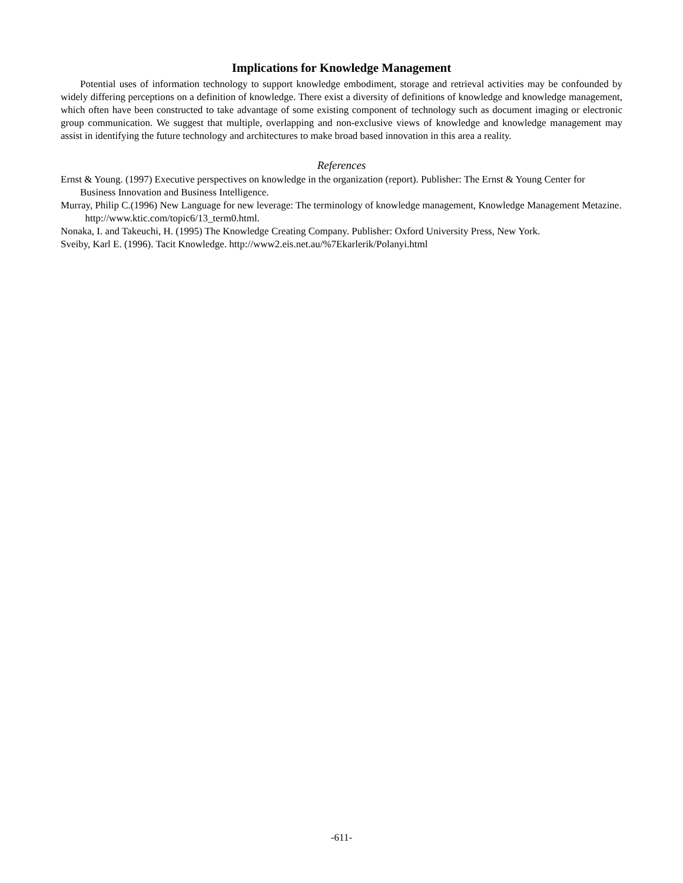Implications for Knowledge Management
Potential uses of information technology to support knowledge embodiment, storage and retrieval activities may be confounded by widely differing perceptions on a definition of knowledge. There exist a diversity of definitions of knowledge and knowledge management, which often have been constructed to take advantage of some existing component of technology such as document imaging or electronic group communication. We suggest that multiple, overlapping and non-exclusive views of knowledge and knowledge management may assist in identifying the future technology and architectures to make broad based innovation in this area a reality.
References
Ernst & Young. (1997) Executive perspectives on knowledge in the organization (report). Publisher: The Ernst & Young Center for Business Innovation and Business Intelligence.
Murray, Philip C.(1996) New Language for new leverage: The terminology of knowledge management, Knowledge Management Metazine. http://www.ktic.com/topic6/13_term0.html.
Nonaka, I. and Takeuchi, H. (1995) The Knowledge Creating Company. Publisher: Oxford University Press, New York.
Sveiby, Karl E. (1996). Tacit Knowledge. http://www2.eis.net.au/%7Ekarlerik/Polanyi.html
-611-